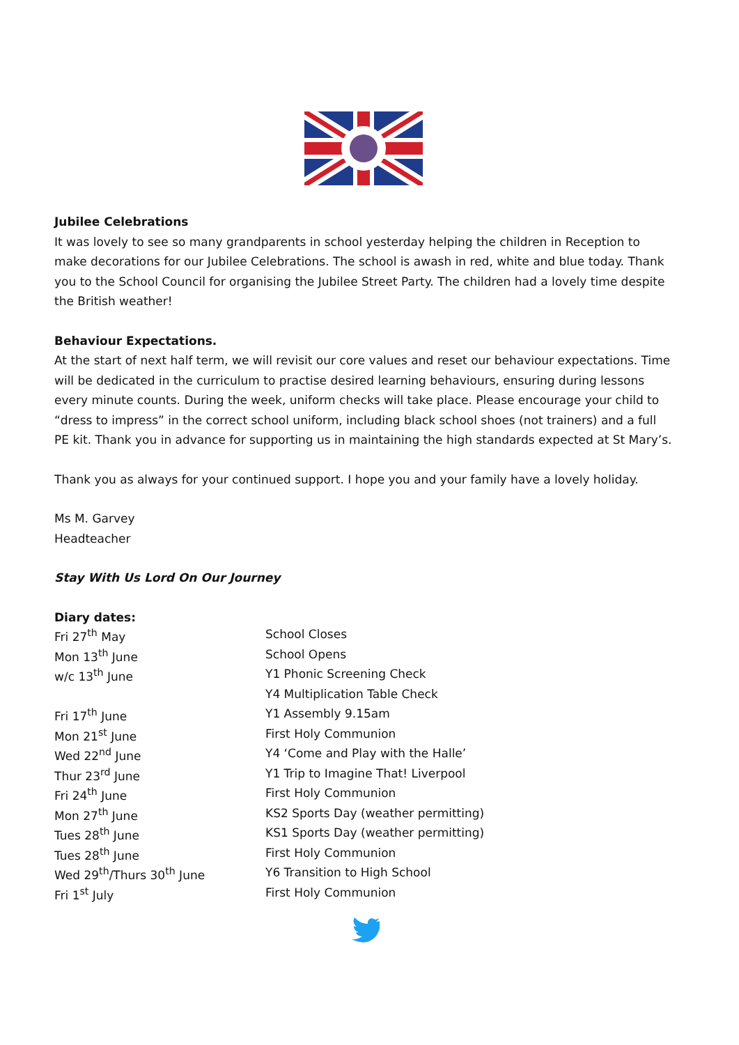Jubilee Celebrations
It was lovely to see so many grandparents in school yesterday helping the children in Reception to make decorations for our Jubilee Celebrations. The school is awash in red, white and blue today. Thank you to the School Council for organising the Jubilee Street Party. The children had a lovely time despite the British weather!
Behaviour Expectations.
At the start of next half term, we will revisit our core values and reset our behaviour expectations. Time will be dedicated in the curriculum to practise desired learning behaviours, ensuring during lessons every minute counts. During the week, uniform checks will take place. Please encourage your child to “dress to impress” in the correct school uniform, including black school shoes (not trainers) and a full PE kit. Thank you in advance for supporting us in maintaining the high standards expected at St Mary’s.
Thank you as always for your continued support. I hope you and your family have a lovely holiday.
Ms M. Garvey
Headteacher
Stay With Us Lord On Our Journey
Diary dates:
| Fri 27<sup>th</sup> May | School Closes |
| Mon 13<sup>th</sup> June | School Opens |
| w/c 13<sup>th</sup> June | Y1 Phonic Screening Check |
| | Y4 Multiplication Table Check |
| Fri 17<sup>th</sup> June | Y1 Assembly 9.15am |
| Mon 21<sup>st</sup> June | First Holy Communion |
| Wed 22<sup>nd</sup> June | Y4 ‘Come and Play with the Halle’ |
| Thur 23<sup>rd</sup> June | Y1 Trip to Imagine That! Liverpool |
| Fri 24<sup>th</sup> June | First Holy Communion |
| Mon 27<sup>th</sup> June | KS2 Sports Day (weather permitting) |
| Tues 28<sup>th</sup> June | KS1 Sports Day (weather permitting) |
| Tues 28<sup>th</sup> June | First Holy Communion |
| Wed 29<sup>th</sup>/Thurs 30<sup>th</sup> June | Y6 Transition to High School |
| Fri 1<sup>st</sup> July | First Holy Communion |